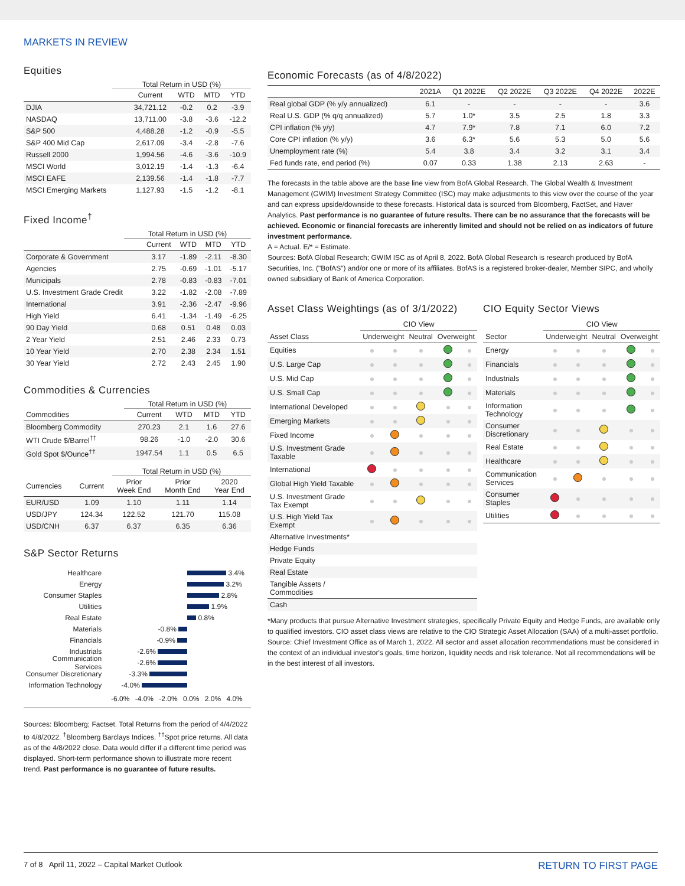MARKETS IN REVIEW
Equities
Total Return in USD (%)
| | Current | WTD | MTD | YTD |
| --- | --- | --- | --- | --- |
| DJIA | 34,721.12 | -0.2 | 0.2 | -3.9 |
| NASDAQ | 13,711.00 | -3.8 | -3.6 | -12.2 |
| S&P 500 | 4,488.28 | -1.2 | -0.9 | -5.5 |
| S&P 400 Mid Cap | 2,617.09 | -3.4 | -2.8 | -7.6 |
| Russell 2000 | 1,994.56 | -4.6 | -3.6 | -10.9 |
| MSCI World | 3,012.19 | -1.4 | -1.3 | -6.4 |
| MSCI EAFE | 2,139.56 | -1.4 | -1.8 | -7.7 |
| MSCI Emerging Markets | 1,127.93 | -1.5 | -1.2 | -8.1 |
Fixed Income<sup>†</sup>
Total Return in USD (%)
| | Current | WTD | MTD | YTD |
| --- | --- | --- | --- | --- |
| Corporate & Government | 3.17 | -1.89 | -2.11 | -8.30 |
| Agencies | 2.75 | -0.69 | -1.01 | -5.17 |
| Municipals | 2.78 | -0.83 | -0.83 | -7.01 |
| U.S. Investment Grade Credit | 3.22 | -1.82 | -2.08 | -7.89 |
| International | 3.91 | -2.36 | -2.47 | -9.96 |
| High Yield | 6.41 | -1.34 | -1.49 | -6.25 |
| 90 Day Yield | 0.68 | 0.51 | 0.48 | 0.03 |
| 2 Year Yield | 2.51 | 2.46 | 2.33 | 0.73 |
| 10 Year Yield | 2.70 | 2.38 | 2.34 | 1.51 |
| 30 Year Yield | 2.72 | 2.43 | 2.45 | 1.90 |
Commodities & Currencies
Total Return in USD (%)
| Commodities | Current | WTD | MTD | YTD |
| --- | --- | --- | --- | --- |
| Bloomberg Commodity | 270.23 | 2.1 | 1.6 | 27.6 |
| WTI Crude $/Barrel<sup>††</sup> | 98.26 | -1.0 | -2.0 | 30.6 |
| Gold Spot $/Ounce<sup>††</sup> | 1947.54 | 1.1 | 0.5 | 6.5 |
Total Return in USD (%)
| Currencies | Current | Prior Week End | Prior Month End | 2020 Year End |
| --- | --- | --- | --- | --- |
| EUR/USD | 1.09 | 1.10 | 1.11 | 1.14 |
| USD/JPY | 124.34 | 122.52 | 121.70 | 115.08 |
| USD/CNH | 6.37 | 6.37 | 6.35 | 6.36 |
S&P Sector Returns
Healthcare 3.4%
Energy 3.2%
Consumer Staples 2.8%
Utilities 1.9%
Real Estate 0.8%
Materials -0.8%
Financials -0.9%
Industrials -2.6%
Communication Services -2.6%
Consumer Discretionary -3.3%
Information Technology -4.0%
-6.0% -4.0% -2.0% 0.0% 2.0% 4.0%
Sources: Bloomberg; Factset. Total Returns from the period of 4/4/2022 to 4/8/2022. <sup>†</sup>Bloomberg Barclays Indices. <sup>††</sup>Spot price returns. All data as of the 4/8/2022 close. Data would differ if a different time period was displayed. Short-term performance shown to illustrate more recent trend. Past performance is no guarantee of future results.
Economic Forecasts (as of 4/8/2022)
| | 2021A | Q1 2022E | Q2 2022E | Q3 2022E | Q4 2022E | 2022E |
| --- | --- | --- | --- | --- | --- | --- |
| Real global GDP (% y/y annualized) | 6.1 | - | - | - | - | 3.6 |
| Real U.S. GDP (% q/q annualized) | 5.7 | 1.0* | 3.5 | 2.5 | 1.8 | 3.3 |
| CPI inflation (% y/y) | 4.7 | 7.9* | 7.8 | 7.1 | 6.0 | 7.2 |
| Core CPI inflation (% y/y) | 3.6 | 6.3* | 5.6 | 5.3 | 5.0 | 5.6 |
| Unemployment rate (%) | 5.4 | 3.8 | 3.4 | 3.2 | 3.1 | 3.4 |
| Fed funds rate, end period (%) | 0.07 | 0.33 | 1.38 | 2.13 | 2.63 | - |
The forecasts in the table above are the base line view from BofA Global Research. The Global Wealth & Investment Management (GWIM) Investment Strategy Committee (ISC) may make adjustments to this view over the course of the year and can express upside/downside to these forecasts. Historical data is sourced from Bloomberg, FactSet, and Haver Analytics. Past performance is no guarantee of future results. There can be no assurance that the forecasts will be achieved. Economic or financial forecasts are inherently limited and should not be relied on as indicators of future investment performance.
A = Actual. E/* = Estimate.
Sources: BofA Global Research; GWIM ISC as of April 8, 2022. BofA Global Research is research produced by BofA Securities, Inc. ("BofAS") and/or one or more of its affiliates. BofAS is a registered broker-dealer, Member SIPC, and wholly owned subsidiary of Bank of America Corporation.
Asset Class Weightings (as of 3/1/2022)
| | CIO View | | | | |
| --- | --- | --- | --- | --- | --- |
| Asset Class | Underweight | | Neutral | Overweight | |
| Equities | | | | | |
| U.S. Large Cap | | | | | |
| U.S. Mid Cap | | | | | |
| U.S. Small Cap | | | | | |
| International Developed | | | | | |
| Emerging Markets | | | | | |
| Fixed Income | | | | | |
| U.S. Investment Grade Taxable | | | | | |
| International | | | | | |
| Global High Yield Taxable | | | | | |
| U.S. Investment Grade Tax Exempt | | | | | |
| U.S. High Yield Tax Exempt | | | | | |
| Alternative Investments* | | | | | |
| Hedge Funds | | | | | |
| Private Equity | | | | | |
| Real Estate | | | | | |
| Tangible Assets / Commodities | | | | | |
| Cash | | | | | |
CIO Equity Sector Views
| | CIO View | | | | |
| --- | --- | --- | --- | --- | --- |
| Sector | Underweight | | Neutral | Overweight | |
| Energy | | | | | |
| Financials | | | | | |
| Industrials | | | | | |
| Materials | | | | | |
| Information Technology | | | | | |
| Consumer Discretionary | | | | | |
| Real Estate | | | | | |
| Healthcare | | | | | |
| Communication Services | | | | | |
| Consumer Staples | | | | | |
| Utilities | | | | | |
*Many products that pursue Alternative Investment strategies, specifically Private Equity and Hedge Funds, are available only to qualified investors. CIO asset class views are relative to the CIO Strategic Asset Allocation (SAA) of a multi-asset portfolio. Source: Chief Investment Office as of March 1, 2022. All sector and asset allocation recommendations must be considered in the context of an individual investor's goals, time horizon, liquidity needs and risk tolerance. Not all recommendations will be in the best interest of all investors.
7 of 8 April 11, 2022 – Capital Market Outlook RETURN TO FIRST PAGE